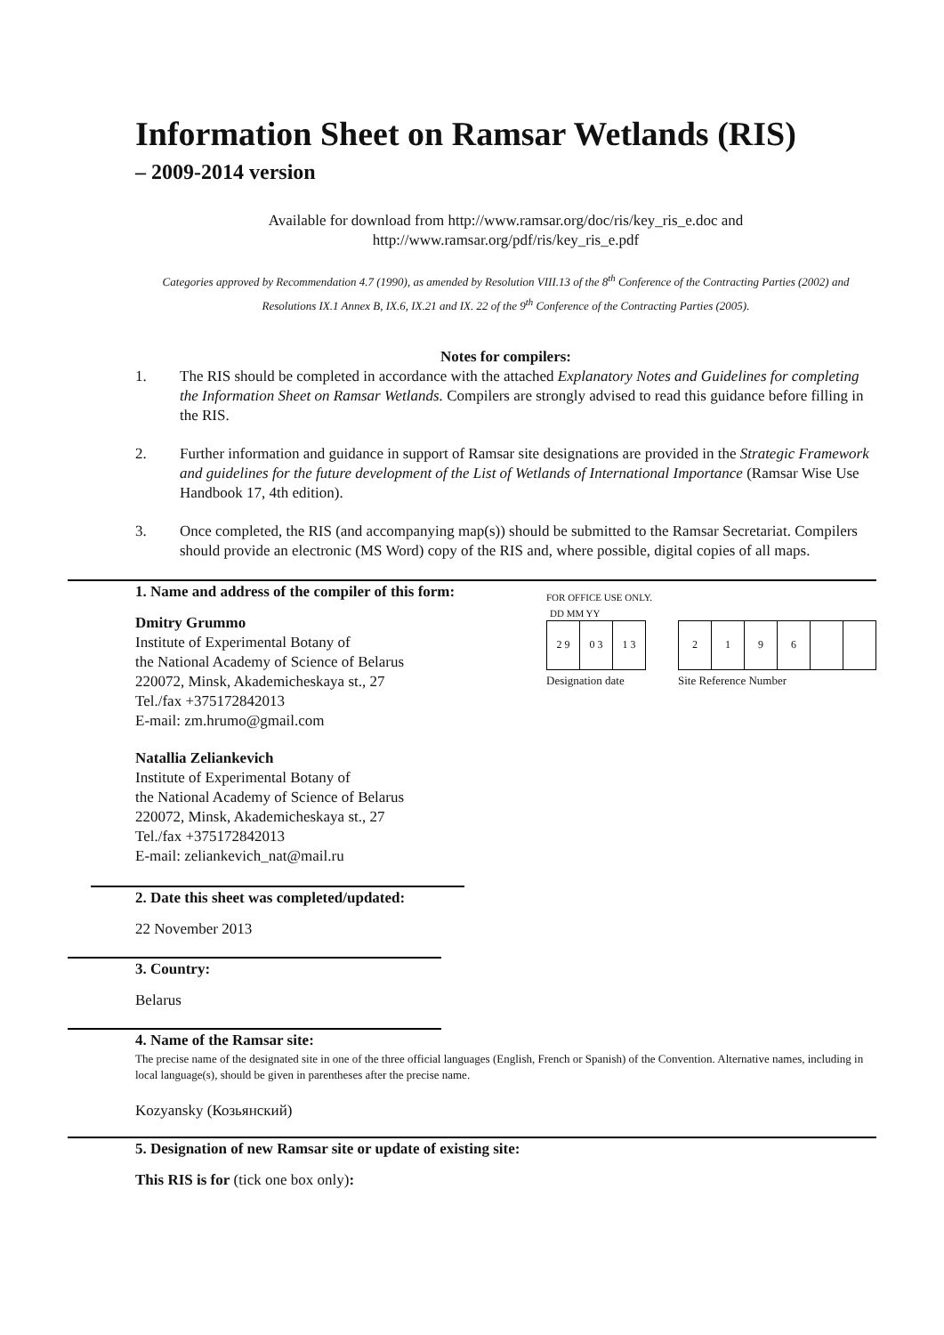Information Sheet on Ramsar Wetlands (RIS)
– 2009-2014 version
Available for download from http://www.ramsar.org/doc/ris/key_ris_e.doc and
http://www.ramsar.org/pdf/ris/key_ris_e.pdf
Categories approved by Recommendation 4.7 (1990), as amended by Resolution VIII.13 of the 8<sup>th</sup> Conference of the Contracting Parties (2002) and Resolutions IX.1 Annex B, IX.6, IX.21 and IX. 22 of the 9<sup>th</sup> Conference of the Contracting Parties (2005).
Notes for compilers:
1. The RIS should be completed in accordance with the attached Explanatory Notes and Guidelines for completing the Information Sheet on Ramsar Wetlands. Compilers are strongly advised to read this guidance before filling in the RIS.
2. Further information and guidance in support of Ramsar site designations are provided in the Strategic Framework and guidelines for the future development of the List of Wetlands of International Importance (Ramsar Wise Use Handbook 17, 4th edition).
3. Once completed, the RIS (and accompanying map(s)) should be submitted to the Ramsar Secretariat. Compilers should provide an electronic (MS Word) copy of the RIS and, where possible, digital copies of all maps.
1. Name and address of the compiler of this form:
Dmitry Grummo
Institute of Experimental Botany of
the National Academy of Science of Belarus
220072, Minsk, Akademicheskaya st., 27
Tel./fax +375172842013
E-mail: zm.hrumo@gmail.com
Natallia Zeliankevich
Institute of Experimental Botany of
the National Academy of Science of Belarus
220072, Minsk, Akademicheskaya st., 27
Tel./fax +375172842013
E-mail: zeliankevich_nat@mail.ru
FOR OFFICE USE ONLY.
DD MM YY
| 2 9 | 0 3 | 1 3 |
Designation date
| 2 | 1 | 9 | 6 | | |
Site Reference Number
2. Date this sheet was completed/updated:
22 November 2013
3. Country:
Belarus
4. Name of the Ramsar site:
The precise name of the designated site in one of the three official languages (English, French or Spanish) of the Convention. Alternative names, including in local language(s), should be given in parentheses after the precise name.
Kozyansky (Козьянский)
5. Designation of new Ramsar site or update of existing site:
This RIS is for (tick one box only):